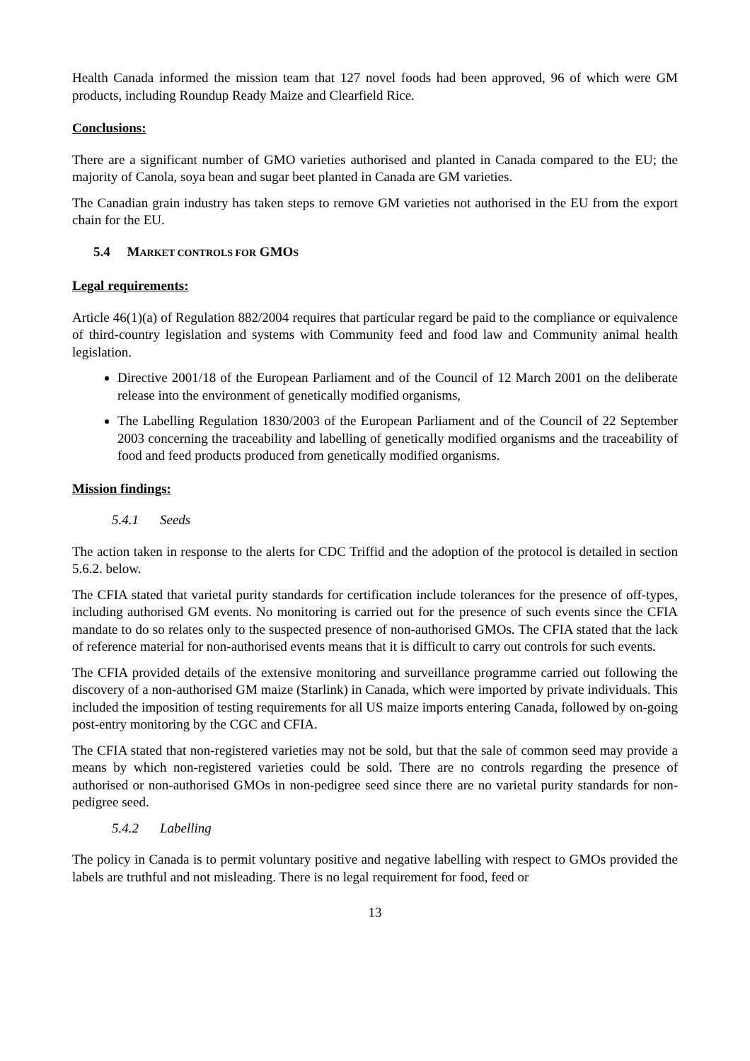Health Canada informed the mission team that 127 novel foods had been approved, 96 of which were GM products, including Roundup Ready Maize and Clearfield Rice.
Conclusions:
There are a significant number of GMO varieties authorised and planted in Canada compared to the EU; the majority of Canola, soya bean and sugar beet planted in Canada are GM varieties.
The Canadian grain industry has taken steps to remove GM varieties not authorised in the EU from the export chain for the EU.
5.4 MARKET CONTROLS FOR GMOS
Legal requirements:
Article 46(1)(a) of Regulation 882/2004 requires that particular regard be paid to the compliance or equivalence of third-country legislation and systems with Community feed and food law and Community animal health legislation.
Directive 2001/18 of the European Parliament and of the Council of 12 March 2001 on the deliberate release into the environment of genetically modified organisms,
The Labelling Regulation 1830/2003 of the European Parliament and of the Council of 22 September 2003 concerning the traceability and labelling of genetically modified organisms and the traceability of food and feed products produced from genetically modified organisms.
Mission findings:
5.4.1 Seeds
The action taken in response to the alerts for CDC Triffid and the adoption of the protocol is detailed in section 5.6.2. below.
The CFIA stated that varietal purity standards for certification include tolerances for the presence of off-types, including authorised GM events. No monitoring is carried out for the presence of such events since the CFIA mandate to do so relates only to the suspected presence of non-authorised GMOs. The CFIA stated that the lack of reference material for non-authorised events means that it is difficult to carry out controls for such events.
The CFIA provided details of the extensive monitoring and surveillance programme carried out following the discovery of a non-authorised GM maize (Starlink) in Canada, which were imported by private individuals. This included the imposition of testing requirements for all US maize imports entering Canada, followed by on-going post-entry monitoring by the CGC and CFIA.
The CFIA stated that non-registered varieties may not be sold, but that the sale of common seed may provide a means by which non-registered varieties could be sold. There are no controls regarding the presence of authorised or non-authorised GMOs in non-pedigree seed since there are no varietal purity standards for non-pedigree seed.
5.4.2 Labelling
The policy in Canada is to permit voluntary positive and negative labelling with respect to GMOs provided the labels are truthful and not misleading. There is no legal requirement for food, feed or
13